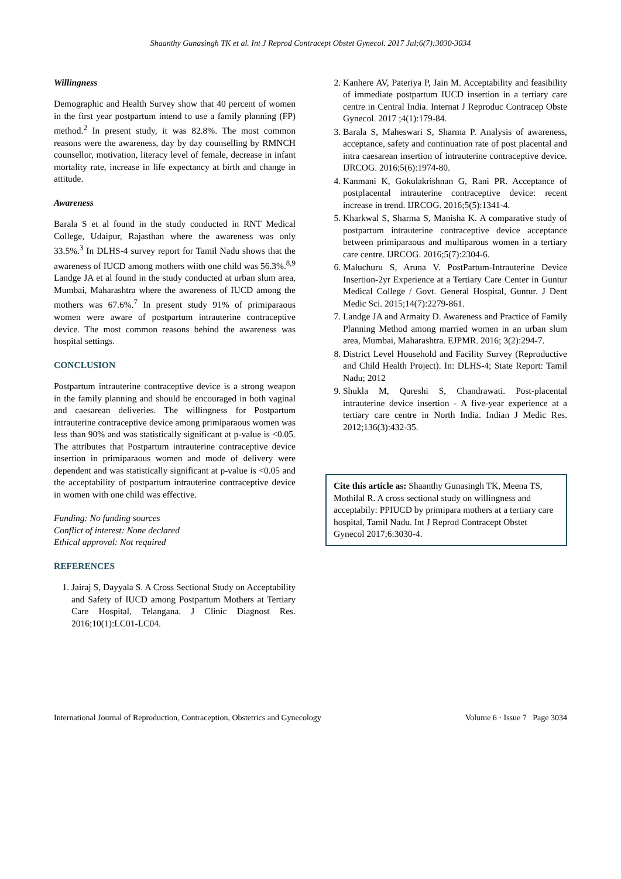Shaanthy Gunasingh TK et al. Int J Reprod Contracept Obstet Gynecol. 2017 Jul;6(7):3030-3034
Willingness
Demographic and Health Survey show that 40 percent of women in the first year postpartum intend to use a family planning (FP) method.<sup>2</sup> In present study, it was 82.8%. The most common reasons were the awareness, day by day counselling by RMNCH counsellor, motivation, literacy level of female, decrease in infant mortality rate, increase in life expectancy at birth and change in attitude.
Awareness
Barala S et al found in the study conducted in RNT Medical College, Udaipur, Rajasthan where the awareness was only 33.5%.<sup>3</sup> In DLHS-4 survey report for Tamil Nadu shows that the awareness of IUCD among mothers wiith one child was 56.3%.<sup>8,9</sup> Landge JA et al found in the study conducted at urban slum area, Mumbai, Maharashtra where the awareness of IUCD among the mothers was 67.6%.<sup>7</sup> In present study 91% of primiparaous women were aware of postpartum intrauterine contraceptive device. The most common reasons behind the awareness was hospital settings.
CONCLUSION
Postpartum intrauterine contraceptive device is a strong weapon in the family planning and should be encouraged in both vaginal and caesarean deliveries. The willingness for Postpartum intrauterine contraceptive device among primiparaous women was less than 90% and was statistically significant at p-value is <0.05. The attributes that Postpartum intrauterine contraceptive device insertion in primiparaous women and mode of delivery were dependent and was statistically significant at p-value is <0.05 and the acceptability of postpartum intrauterine contraceptive device in women with one child was effective.
Funding: No funding sources
Conflict of interest: None declared
Ethical approval: Not required
REFERENCES
1. Jairaj S, Dayyala S. A Cross Sectional Study on Acceptability and Safety of IUCD among Postpartum Mothers at Tertiary Care Hospital, Telangana. J Clinic Diagnost Res. 2016;10(1):LC01-LC04.
2. Kanhere AV, Pateriya P, Jain M. Acceptability and feasibility of immediate postpartum IUCD insertion in a tertiary care centre in Central India. Internat J Reproduc Contracep Obste Gynecol. 2017 ;4(1):179-84.
3. Barala S, Maheswari S, Sharma P. Analysis of awareness, acceptance, safety and continuation rate of post placental and intra caesarean insertion of intrauterine contraceptive device. IJRCOG. 2016;5(6):1974-80.
4. Kanmani K, Gokulakrishnan G, Rani PR. Acceptance of postplacental intrauterine contraceptive device: recent increase in trend. IJRCOG. 2016;5(5):1341-4.
5. Kharkwal S, Sharma S, Manisha K. A comparative study of postpartum intrauterine contraceptive device acceptance between primiparaous and multiparous women in a tertiary care centre. IJRCOG. 2016;5(7):2304-6.
6. Maluchuru S, Aruna V. PostPartum-Intrauterine Device Insertion-2yr Experience at a Tertiary Care Center in Guntur Medical College / Govt. General Hospital, Guntur. J Dent Medic Sci. 2015;14(7):2279-861.
7. Landge JA and Armaity D. Awareness and Practice of Family Planning Method among married women in an urban slum area, Mumbai, Maharashtra. EJPMR. 2016; 3(2):294-7.
8. District Level Household and Facility Survey (Reproductive and Child Health Project). In: DLHS-4; State Report: Tamil Nadu; 2012
9. Shukla M, Qureshi S, Chandrawati. Post-placental intrauterine device insertion - A five-year experience at a tertiary care centre in North India. Indian J Medic Res. 2012;136(3):432-35.
Cite this article as: Shaanthy Gunasingh TK, Meena TS, Mothilal R. A cross sectional study on willingness and acceptabily: PPIUCD by primipara mothers at a tertiary care hospital, Tamil Nadu. Int J Reprod Contracept Obstet Gynecol 2017;6:3030-4.
International Journal of Reproduction, Contraception, Obstetrics and Gynecology Volume 6 · Issue 7 Page 3034